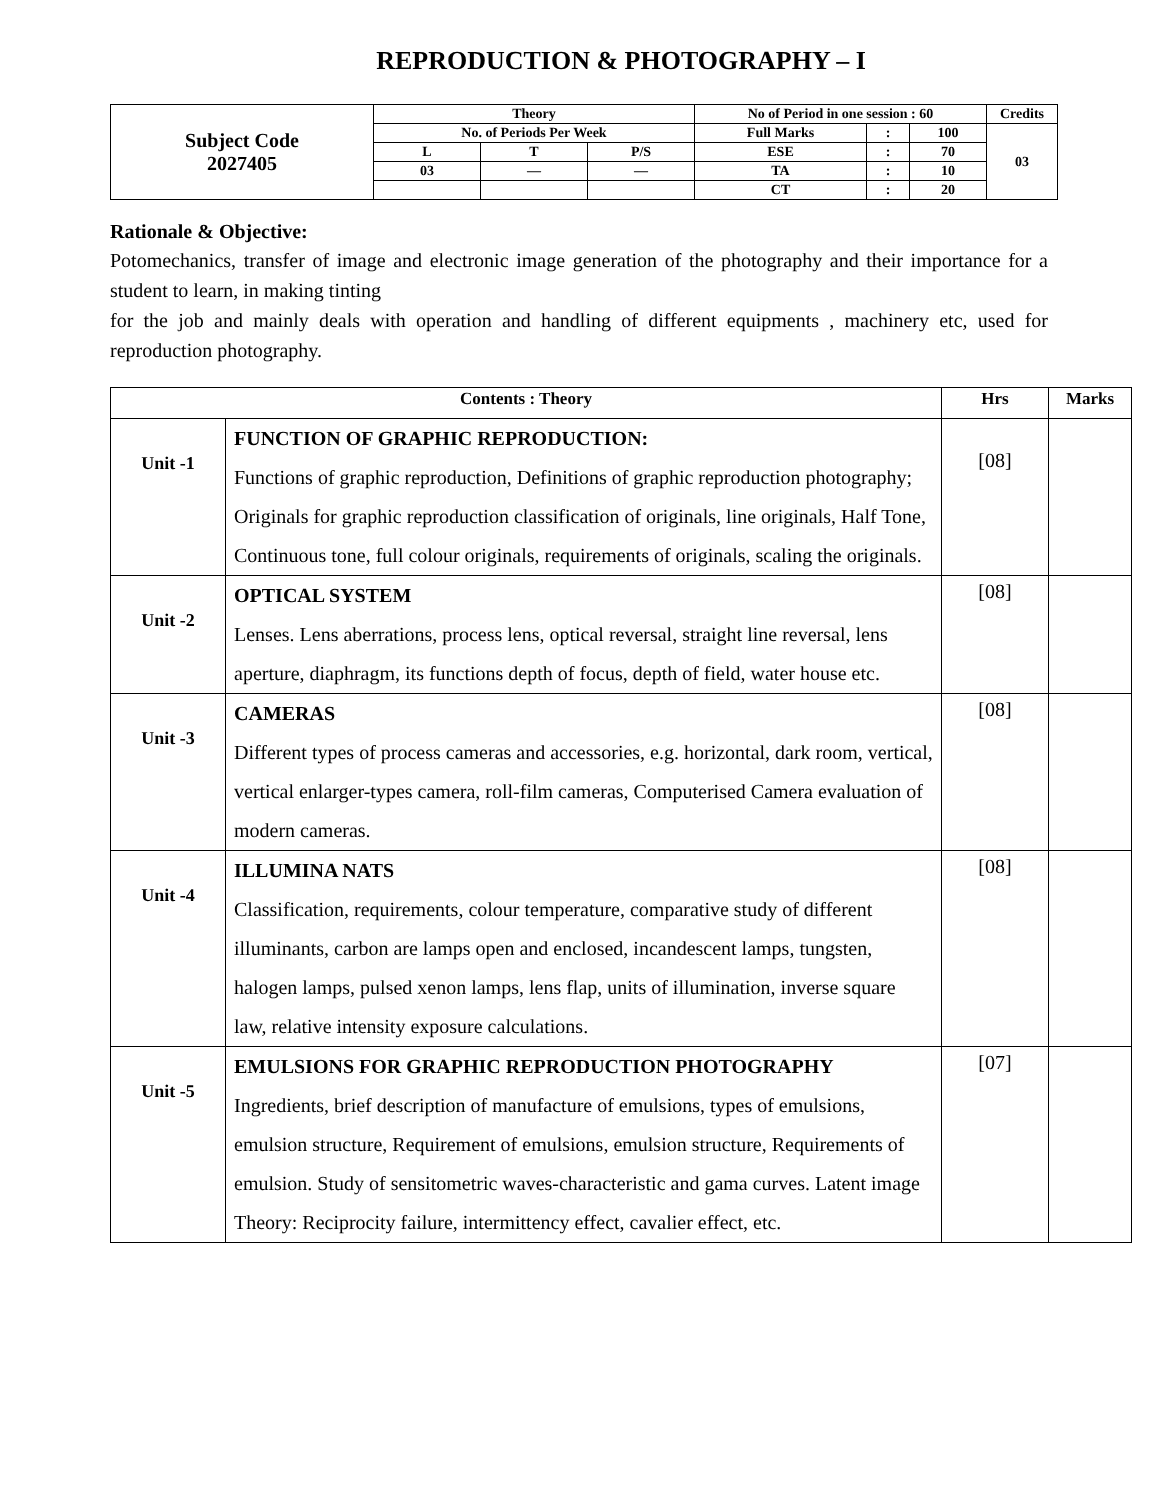REPRODUCTION & PHOTOGRAPHY – I
| Subject Code 2027405 | Theory | | | No of Period in one session : 60 | | | Credits |
| | No. of Periods Per Week | | | Full Marks | : | 100 | 03 |
| | L | T | P/S | ESE | : | 70 | |
| | 03 | — | — | TA | : | 10 | |
| | | | | CT | : | 20 | |
Rationale & Objective:
Potomechanics, transfer of image and electronic image generation of the photography and their importance for a student to learn, in making tinting
for the job and mainly deals with operation and handling of different equipments , machinery etc, used for reproduction photography.
| Contents : Theory | | Hrs | Marks |
| --- | --- | --- | --- |
| Unit -1 | FUNCTION OF GRAPHIC REPRODUCTION: Functions of graphic reproduction, Definitions of graphic reproduction photography; Originals for graphic reproduction classification of originals, line originals, Half Tone, Continuous tone, full colour originals, requirements of originals, scaling the originals. | [08] | |
| Unit -2 | OPTICAL SYSTEM Lenses. Lens aberrations, process lens, optical reversal, straight line reversal, lens aperture, diaphragm, its functions depth of focus, depth of field, water house etc. | [08] | |
| Unit -3 | CAMERAS Different types of process cameras and accessories, e.g. horizontal, dark room, vertical, vertical enlarger-types camera, roll-film cameras, Computerised Camera evaluation of modern cameras. | [08] | |
| Unit -4 | ILLUMINA NATS Classification, requirements, colour temperature, comparative study of different illuminants, carbon are lamps open and enclosed, incandescent lamps, tungsten, halogen lamps, pulsed xenon lamps, lens flap, units of illumination, inverse square law, relative intensity exposure calculations. | [08] | |
| Unit -5 | EMULSIONS FOR GRAPHIC REPRODUCTION PHOTOGRAPHY Ingredients, brief description of manufacture of emulsions, types of emulsions, emulsion structure, Requirement of emulsions, emulsion structure, Requirements of emulsion. Study of sensitometric waves-characteristic and gama curves. Latent image Theory: Reciprocity failure, intermittency effect, cavalier effect, etc. | [07] | |